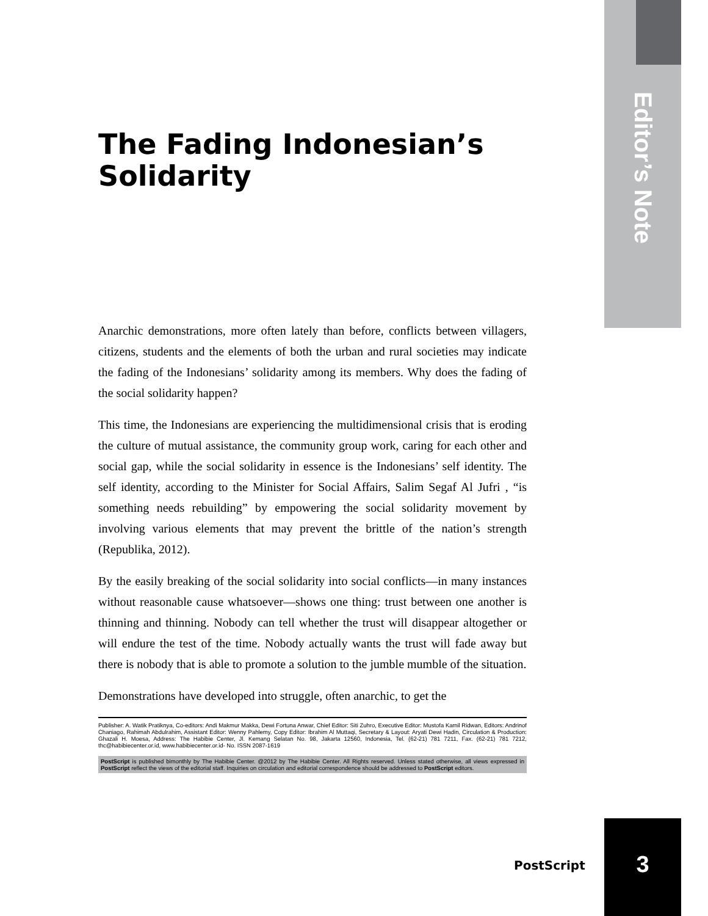Editor’s Note
The Fading Indonesian’s Solidarity
Anarchic demonstrations, more often lately than before, conflicts between villagers, citizens, students and the elements of both the urban and rural societies may indicate the fading of the Indonesians’ solidarity among its members. Why does the fading of the social solidarity happen?
This time, the Indonesians are experiencing the multidimensional crisis that is eroding the culture of mutual assistance, the community group work, caring for each other and social gap, while the social solidarity in essence is the Indonesians’ self identity. The self identity, according to the Minister for Social Affairs, Salim Segaf Al Jufri , “is something needs rebuilding” by empowering the social solidarity movement by involving various elements that may prevent the brittle of the nation’s strength (Republika, 2012).
By the easily breaking of the social solidarity into social conflicts—in many instances without reasonable cause whatsoever—shows one thing: trust between one another is thinning and thinning. Nobody can tell whether the trust will disappear altogether or will endure the test of the time. Nobody actually wants the trust will fade away but there is nobody that is able to promote a solution to the jumble mumble of the situation.
Demonstrations have developed into struggle, often anarchic, to get the
Publisher: A. Watik Pratiknya, Co-editors: Andi Makmur Makka, Dewi Fortuna Anwar, Chief Editor: Siti Zuhro, Executive Editor: Mustofa Kamil Ridwan, Editors: Andrinof Chaniago, Rahimah Abdulrahim, Assistant Editor: Wenny Pahlemy, Copy Editor: Ibrahim Al Muttaqi, Secretary & Layout: Aryati Dewi Hadin, Circulation & Production: Ghazali H. Moesa, Address: The Habibie Center, Jl. Kemang Selatan No. 98, Jakarta 12560, Indonesia, Tel. (62-21) 781 7211, Fax. (62-21) 781 7212, thc@habibiecenter.or.id, www.habibiecenter.or.id- No. ISSN 2087-1619
PostScript is published bimonthly by The Habibie Center. @2012 by The Habibie Center. All Rights reserved. Unless stated otherwise, all views expressed in PostScript reflect the views of the editorial staff. Inquiries on circulation and editorial correspondence should be addressed to PostScript editors.
PostScript
3